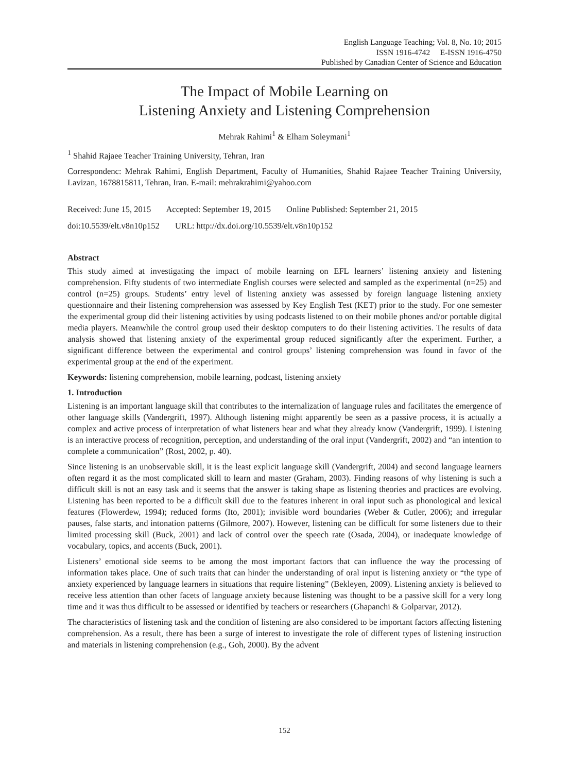English Language Teaching; Vol. 8, No. 10; 2015
ISSN 1916-4742 E-ISSN 1916-4750
Published by Canadian Center of Science and Education
The Impact of Mobile Learning on
Listening Anxiety and Listening Comprehension
Mehrak Rahimi<sup>1</sup> & Elham Soleymani<sup>1</sup>
<sup>1</sup> Shahid Rajaee Teacher Training University, Tehran, Iran
Correspondenc: Mehrak Rahimi, English Department, Faculty of Humanities, Shahid Rajaee Teacher Training University, Lavizan, 1678815811, Tehran, Iran. E-mail: mehrakrahimi@yahoo.com
Received: June 15, 2015 Accepted: September 19, 2015 Online Published: September 21, 2015
doi:10.5539/elt.v8n10p152 URL: http://dx.doi.org/10.5539/elt.v8n10p152
Abstract
This study aimed at investigating the impact of mobile learning on EFL learners’ listening anxiety and listening comprehension. Fifty students of two intermediate English courses were selected and sampled as the experimental (n=25) and control (n=25) groups. Students’ entry level of listening anxiety was assessed by foreign language listening anxiety questionnaire and their listening comprehension was assessed by Key English Test (KET) prior to the study. For one semester the experimental group did their listening activities by using podcasts listened to on their mobile phones and/or portable digital media players. Meanwhile the control group used their desktop computers to do their listening activities. The results of data analysis showed that listening anxiety of the experimental group reduced significantly after the experiment. Further, a significant difference between the experimental and control groups’ listening comprehension was found in favor of the experimental group at the end of the experiment.
Keywords: listening comprehension, mobile learning, podcast, listening anxiety
1. Introduction
Listening is an important language skill that contributes to the internalization of language rules and facilitates the emergence of other language skills (Vandergrift, 1997). Although listening might apparently be seen as a passive process, it is actually a complex and active process of interpretation of what listeners hear and what they already know (Vandergrift, 1999). Listening is an interactive process of recognition, perception, and understanding of the oral input (Vandergrift, 2002) and “an intention to complete a communication” (Rost, 2002, p. 40).
Since listening is an unobservable skill, it is the least explicit language skill (Vandergrift, 2004) and second language learners often regard it as the most complicated skill to learn and master (Graham, 2003). Finding reasons of why listening is such a difficult skill is not an easy task and it seems that the answer is taking shape as listening theories and practices are evolving. Listening has been reported to be a difficult skill due to the features inherent in oral input such as phonological and lexical features (Flowerdew, 1994); reduced forms (Ito, 2001); invisible word boundaries (Weber & Cutler, 2006); and irregular pauses, false starts, and intonation patterns (Gilmore, 2007). However, listening can be difficult for some listeners due to their limited processing skill (Buck, 2001) and lack of control over the speech rate (Osada, 2004), or inadequate knowledge of vocabulary, topics, and accents (Buck, 2001).
Listeners’ emotional side seems to be among the most important factors that can influence the way the processing of information takes place. One of such traits that can hinder the understanding of oral input is listening anxiety or “the type of anxiety experienced by language learners in situations that require listening” (Bekleyen, 2009). Listening anxiety is believed to receive less attention than other facets of language anxiety because listening was thought to be a passive skill for a very long time and it was thus difficult to be assessed or identified by teachers or researchers (Ghapanchi & Golparvar, 2012).
The characteristics of listening task and the condition of listening are also considered to be important factors affecting listening comprehension. As a result, there has been a surge of interest to investigate the role of different types of listening instruction and materials in listening comprehension (e.g., Goh, 2000). By the advent
152